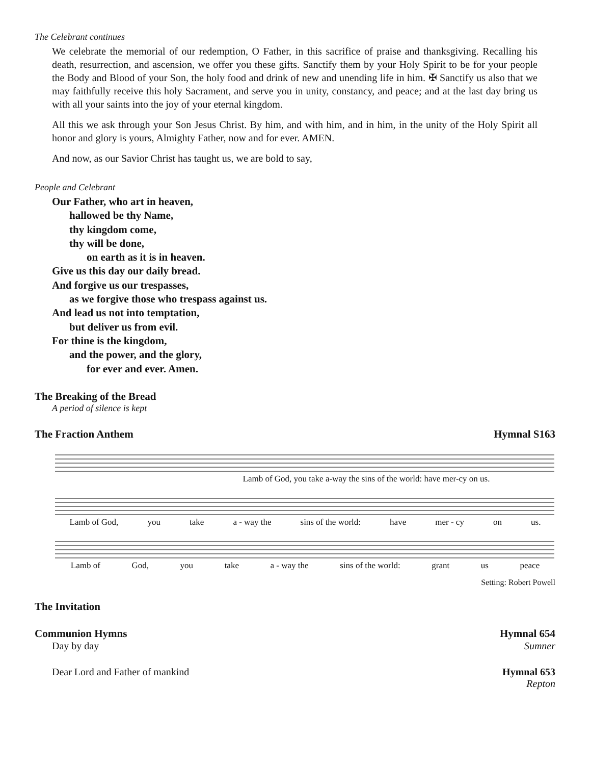The Celebrant continues
We celebrate the memorial of our redemption, O Father, in this sacrifice of praise and thanksgiving. Recalling his death, resurrection, and ascension, we offer you these gifts. Sanctify them by your Holy Spirit to be for your people the Body and Blood of your Son, the holy food and drink of new and unending life in him. ✠ Sanctify us also that we may faithfully receive this holy Sacrament, and serve you in unity, constancy, and peace; and at the last day bring us with all your saints into the joy of your eternal kingdom.
All this we ask through your Son Jesus Christ. By him, and with him, and in him, in the unity of the Holy Spirit all honor and glory is yours, Almighty Father, now and for ever. AMEN.
And now, as our Savior Christ has taught us, we are bold to say,
People and Celebrant
Our Father, who art in heaven,
hallowed be thy Name,
thy kingdom come,
thy will be done,
on earth as it is in heaven.
Give us this day our daily bread.
And forgive us our trespasses,
as we forgive those who trespass against us.
And lead us not into temptation,
but deliver us from evil.
For thine is the kingdom,
and the power, and the glory,
for ever and ever. Amen.
The Breaking of the Bread
A period of silence is kept
The Fraction Anthem Hymnal S163
Lamb of God, you take a-way the sins of the world: have mer-cy on us.
Lamb of God, you take a - way the sins of the world: have mer - cy on us.
Lamb of God, you take a - way the sins of the world: grant us peace
Setting: Robert Powell
The Invitation
Communion Hymns Hymnal 654
Day by day Sumner
Dear Lord and Father of mankind Hymnal 653
Repton